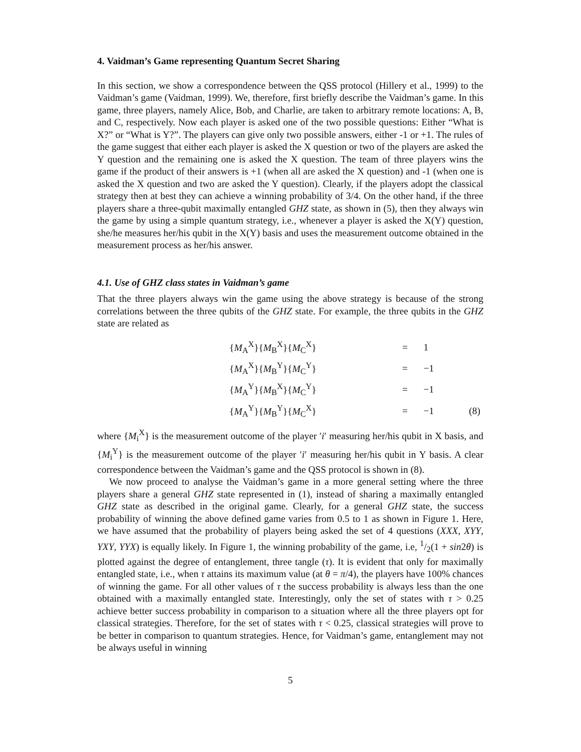4. Vaidman’s Game representing Quantum Secret Sharing
In this section, we show a correspondence between the QSS protocol (Hillery et al., 1999) to the Vaidman’s game (Vaidman, 1999). We, therefore, first briefly describe the Vaidman’s game. In this game, three players, namely Alice, Bob, and Charlie, are taken to arbitrary remote locations: A, B, and C, respectively. Now each player is asked one of the two possible questions: Either “What is X?” or “What is Y?”. The players can give only two possible answers, either -1 or +1. The rules of the game suggest that either each player is asked the X question or two of the players are asked the Y question and the remaining one is asked the X question. The team of three players wins the game if the product of their answers is +1 (when all are asked the X question) and -1 (when one is asked the X question and two are asked the Y question). Clearly, if the players adopt the classical strategy then at best they can achieve a winning probability of 3/4. On the other hand, if the three players share a three-qubit maximally entangled GHZ state, as shown in (5), then they always win the game by using a simple quantum strategy, i.e., whenever a player is asked the X(Y) question, she/he measures her/his qubit in the X(Y) basis and uses the measurement outcome obtained in the measurement process as her/his answer.
4.1. Use of GHZ class states in Vaidman’s game
That the three players always win the game using the above strategy is because of the strong correlations between the three qubits of the GHZ state. For example, the three qubits in the GHZ state are related as
| { M<sub>A</sub><sup>X</sup>}{ M<sub>B</sub><sup>X</sup>}{ M<sub>C</sub><sup>X</sup>} | = | 1 | |
| { M<sub>A</sub><sup>X</sup>}{ M<sub>B</sub><sup>Y</sup>}{ M<sub>C</sub><sup>Y</sup>} | = | −1 | |
| { M<sub>A</sub><sup>Y</sup>}{ M<sub>B</sub><sup>X</sup>}{ M<sub>C</sub><sup>Y</sup>} | = | −1 | |
| { M<sub>A</sub><sup>Y</sup>}{ M<sub>B</sub><sup>Y</sup>}{ M<sub>C</sub><sup>X</sup>} | = | −1 | (8) |
where {M<sub>i</sub><sup>X</sup>} is the measurement outcome of the player ′i′ measuring her/his qubit in X basis, and {M<sub>i</sub><sup>Y</sup>} is the measurement outcome of the player ′i′ measuring her/his qubit in Y basis. A clear correspondence between the Vaidman’s game and the QSS protocol is shown in (8).
We now proceed to analyse the Vaidman’s game in a more general setting where the three players share a general GHZ state represented in (1), instead of sharing a maximally entangled GHZ state as described in the original game. Clearly, for a general GHZ state, the success probability of winning the above defined game varies from 0.5 to 1 as shown in Figure 1. Here, we have assumed that the probability of players being asked the set of 4 questions (XXX, XYY, YXY, YYX) is equally likely. In Figure 1, the winning probability of the game, i.e, 1/2(1 + sin2θ) is plotted against the degree of entanglement, three tangle (τ). It is evident that only for maximally entangled state, i.e., when τ attains its maximum value (at θ = π/4), the players have 100% chances of winning the game. For all other values of τ the success probability is always less than the one obtained with a maximally entangled state. Interestingly, only the set of states with τ > 0.25 achieve better success probability in comparison to a situation where all the three players opt for classical strategies. Therefore, for the set of states with τ < 0.25, classical strategies will prove to be better in comparison to quantum strategies. Hence, for Vaidman’s game, entanglement may not be always useful in winning
5